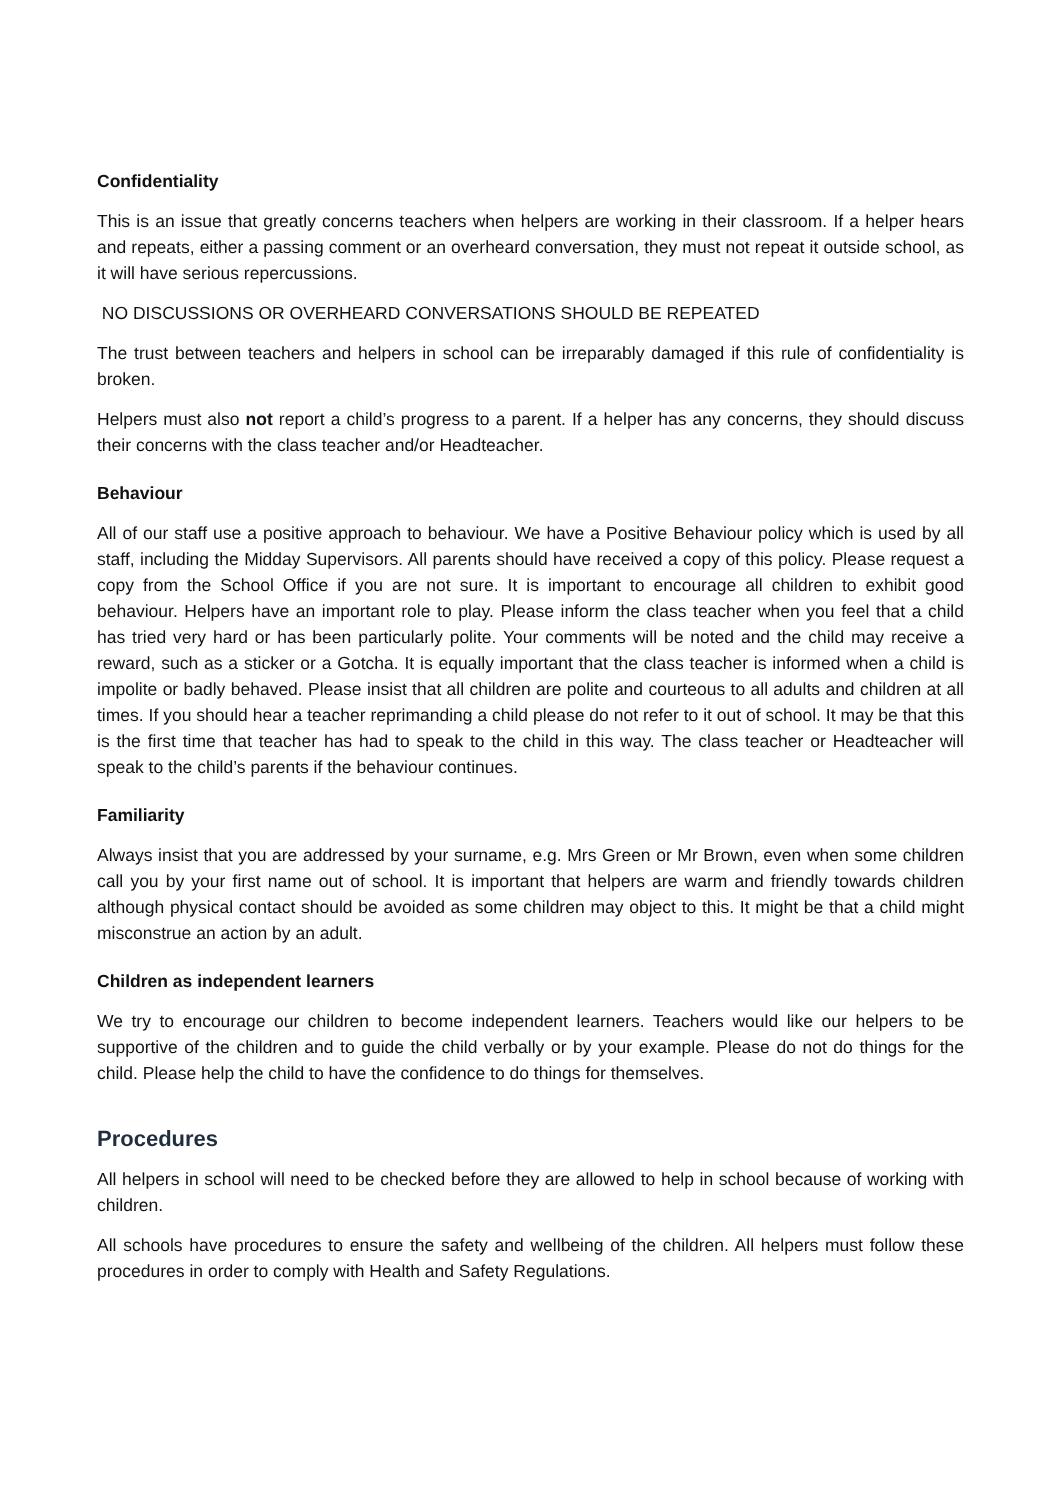Confidentiality
This is an issue that greatly concerns teachers when helpers are working in their classroom. If a helper hears and repeats, either a passing comment or an overheard conversation, they must not repeat it outside school, as it will have serious repercussions.
NO DISCUSSIONS OR OVERHEARD CONVERSATIONS SHOULD BE REPEATED
The trust between teachers and helpers in school can be irreparably damaged if this rule of confidentiality is broken.
Helpers must also not report a child’s progress to a parent. If a helper has any concerns, they should discuss their concerns with the class teacher and/or Headteacher.
Behaviour
All of our staff use a positive approach to behaviour. We have a Positive Behaviour policy which is used by all staff, including the Midday Supervisors. All parents should have received a copy of this policy. Please request a copy from the School Office if you are not sure. It is important to encourage all children to exhibit good behaviour. Helpers have an important role to play. Please inform the class teacher when you feel that a child has tried very hard or has been particularly polite. Your comments will be noted and the child may receive a reward, such as a sticker or a Gotcha. It is equally important that the class teacher is informed when a child is impolite or badly behaved. Please insist that all children are polite and courteous to all adults and children at all times. If you should hear a teacher reprimanding a child please do not refer to it out of school. It may be that this is the first time that teacher has had to speak to the child in this way. The class teacher or Headteacher will speak to the child’s parents if the behaviour continues.
Familiarity
Always insist that you are addressed by your surname, e.g. Mrs Green or Mr Brown, even when some children call you by your first name out of school. It is important that helpers are warm and friendly towards children although physical contact should be avoided as some children may object to this. It might be that a child might misconstrue an action by an adult.
Children as independent learners
We try to encourage our children to become independent learners. Teachers would like our helpers to be supportive of the children and to guide the child verbally or by your example. Please do not do things for the child. Please help the child to have the confidence to do things for themselves.
Procedures
All helpers in school will need to be checked before they are allowed to help in school because of working with children.
All schools have procedures to ensure the safety and wellbeing of the children. All helpers must follow these procedures in order to comply with Health and Safety Regulations.